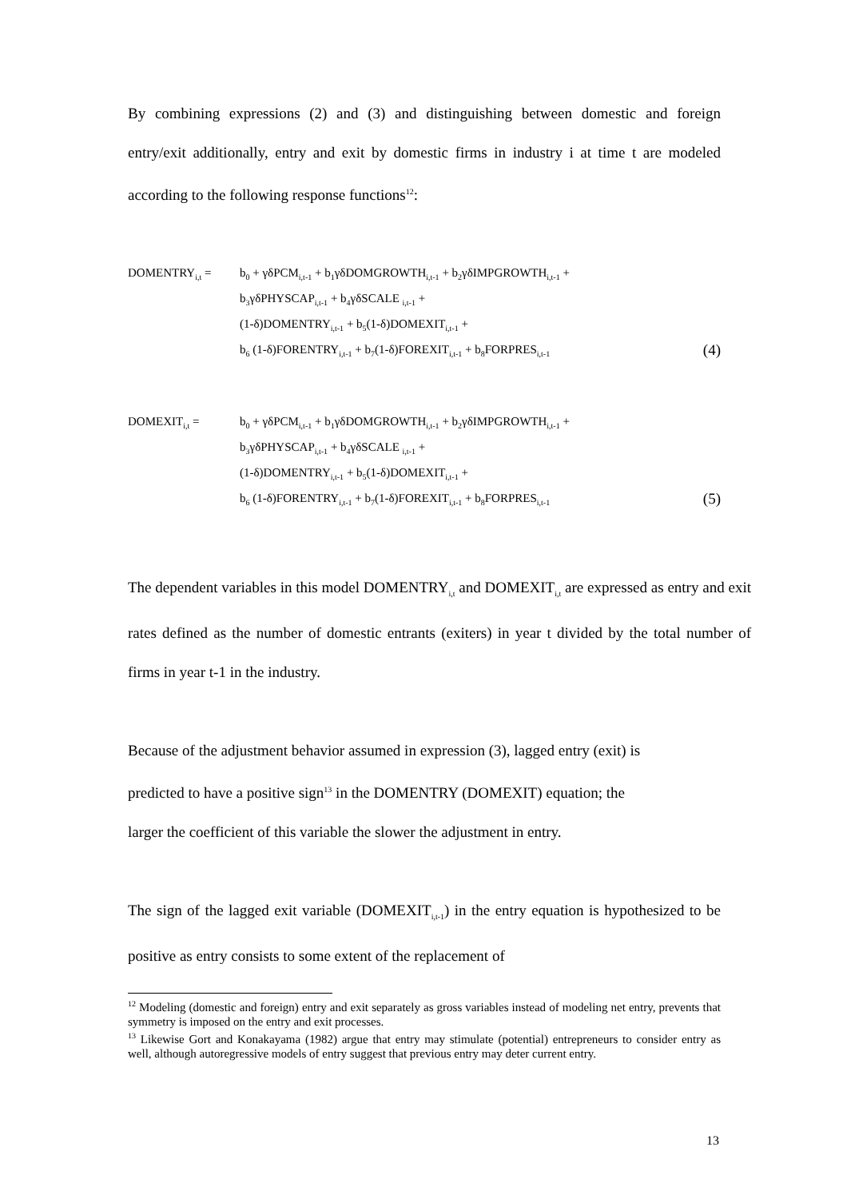By combining expressions (2) and (3) and distinguishing between domestic and foreign entry/exit additionally, entry and exit by domestic firms in industry i at time t are modeled according to the following response functions<sup>12</sup>:
DOMENTRY<sub>i,t</sub> =
b<sub>0</sub> + γδPCM<sub>i,t-1</sub> + b<sub>1</sub>γδDOMGROWTH<sub>i,t-1</sub> + b<sub>2</sub>γδIMPGROWTH<sub>i,t-1</sub> +
b<sub>3</sub>γδPHYSCAP<sub>i,t-1</sub> + b<sub>4</sub>γδSCALE <sub>i,t-1</sub> +
(1-δ)DOMENTRY<sub>i,t-1</sub> + b<sub>5</sub>(1-δ)DOMEXIT<sub>i,t-1</sub> +
b<sub>6</sub> (1-δ)FORENTRY<sub>i,t-1</sub> + b<sub>7</sub>(1-δ)FOREXIT<sub>i,t-1</sub> + b<sub>8</sub>FORPRES<sub>i,t-1</sub>
(4)
DOMEXIT<sub>i,t</sub> =
b<sub>0</sub> + γδPCM<sub>i,t-1</sub> + b<sub>1</sub>γδDOMGROWTH<sub>i,t-1</sub> + b<sub>2</sub>γδIMPGROWTH<sub>i,t-1</sub> +
b<sub>3</sub>γδPHYSCAP<sub>i,t-1</sub> + b<sub>4</sub>γδSCALE <sub>i,t-1</sub> +
(1-δ)DOMENTRY<sub>i,t-1</sub> + b<sub>5</sub>(1-δ)DOMEXIT<sub>i,t-1</sub> +
b<sub>6</sub> (1-δ)FORENTRY<sub>i,t-1</sub> + b<sub>7</sub>(1-δ)FOREXIT<sub>i,t-1</sub> + b<sub>8</sub>FORPRES<sub>i,t-1</sub>
(5)
The dependent variables in this model DOMENTRY<sub>i,t</sub> and DOMEXIT<sub>i,t</sub> are expressed as entry and exit rates defined as the number of domestic entrants (exiters) in year t divided by the total number of firms in year t-1 in the industry.
Because of the adjustment behavior assumed in expression (3), lagged entry (exit) is
predicted to have a positive sign<sup>13</sup> in the DOMENTRY (DOMEXIT) equation; the
larger the coefficient of this variable the slower the adjustment in entry.
The sign of the lagged exit variable (DOMEXIT<sub>i,t-1</sub>) in the entry equation is hypothesized to be positive as entry consists to some extent of the replacement of
<sup>12</sup> Modeling (domestic and foreign) entry and exit separately as gross variables instead of modeling net entry, prevents that symmetry is imposed on the entry and exit processes.
<sup>13</sup> Likewise Gort and Konakayama (1982) argue that entry may stimulate (potential) entrepreneurs to consider entry as well, although autoregressive models of entry suggest that previous entry may deter current entry.
13